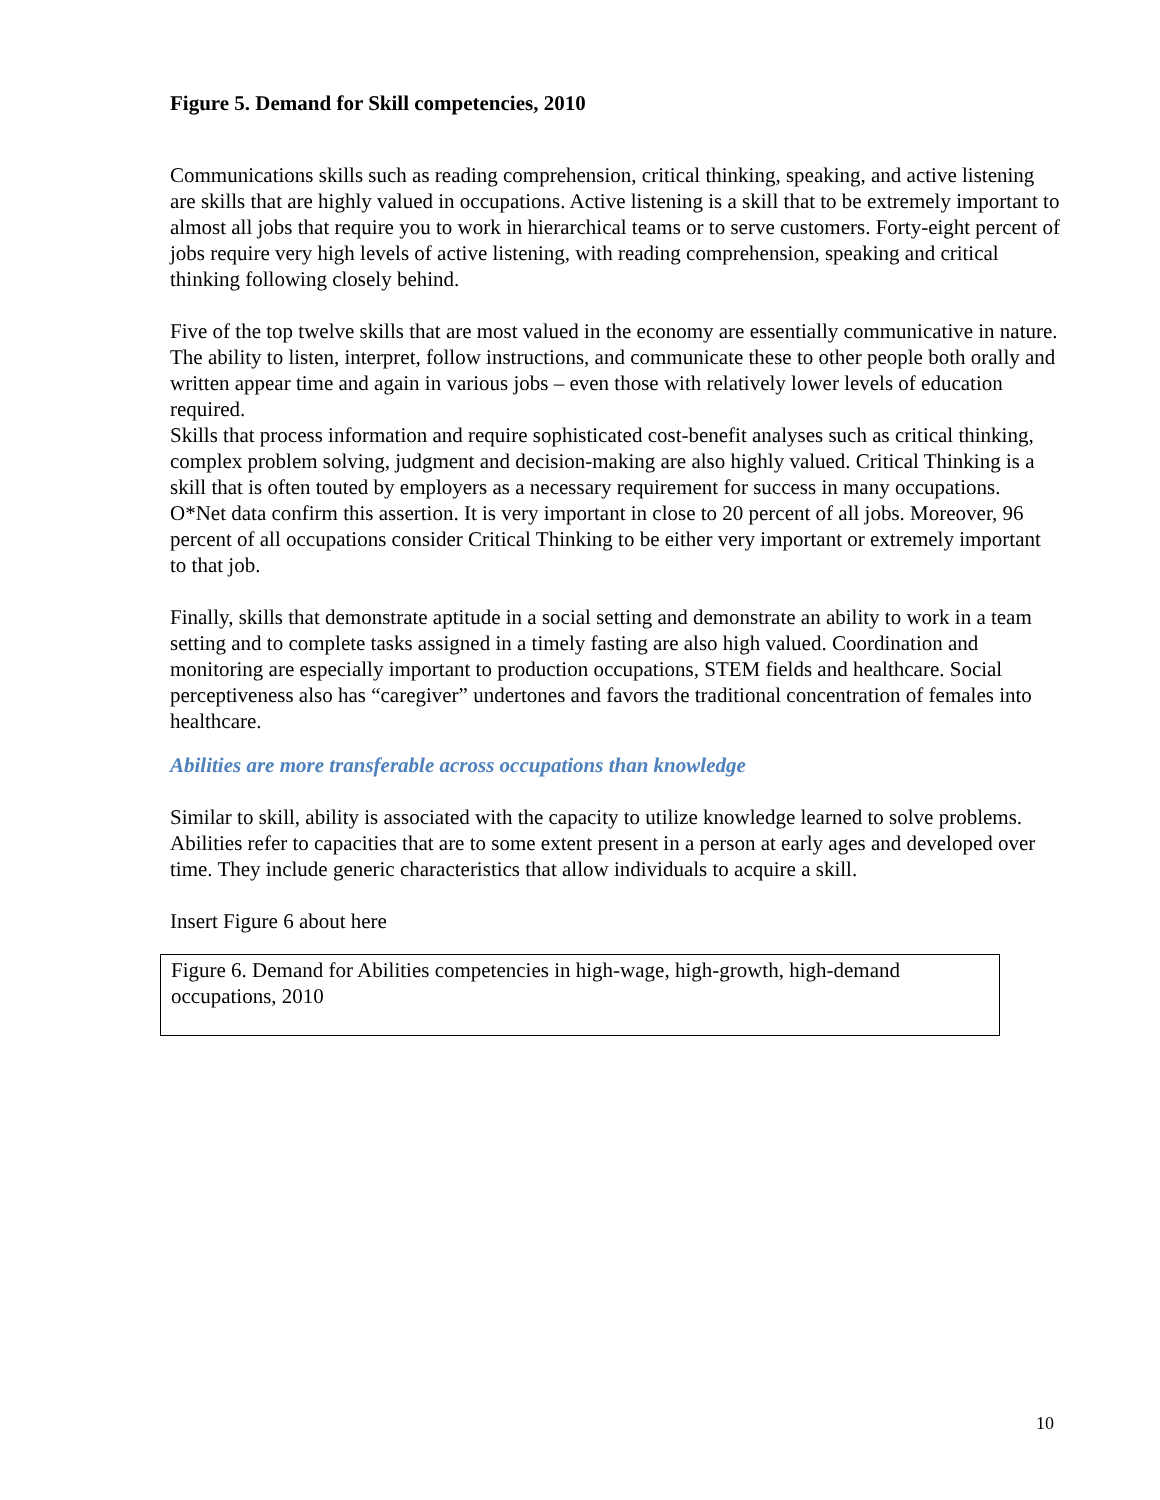Figure 5. Demand for Skill competencies, 2010
Communications skills such as reading comprehension, critical thinking, speaking, and active listening are skills that are highly valued in occupations. Active listening is a skill that to be extremely important to almost all jobs that require you to work in hierarchical teams or to serve customers. Forty-eight percent of jobs require very high levels of active listening, with reading comprehension, speaking and critical thinking following closely behind.
Five of the top twelve skills that are most valued in the economy are essentially communicative in nature. The ability to listen, interpret, follow instructions, and communicate these to other people both orally and written appear time and again in various jobs – even those with relatively lower levels of education required.
Skills that process information and require sophisticated cost-benefit analyses such as critical thinking, complex problem solving, judgment and decision-making are also highly valued. Critical Thinking is a skill that is often touted by employers as a necessary requirement for success in many occupations. O*Net data confirm this assertion. It is very important in close to 20 percent of all jobs. Moreover, 96 percent of all occupations consider Critical Thinking to be either very important or extremely important to that job.
Finally, skills that demonstrate aptitude in a social setting and demonstrate an ability to work in a team setting and to complete tasks assigned in a timely fasting are also high valued. Coordination and monitoring are especially important to production occupations, STEM fields and healthcare. Social perceptiveness also has “caregiver” undertones and favors the traditional concentration of females into healthcare.
Abilities are more transferable across occupations than knowledge
Similar to skill, ability is associated with the capacity to utilize knowledge learned to solve problems. Abilities refer to capacities that are to some extent present in a person at early ages and developed over time. They include generic characteristics that allow individuals to acquire a skill.
Insert Figure 6 about here
Figure 6. Demand for Abilities competencies in high-wage, high-growth, high-demand occupations, 2010
10